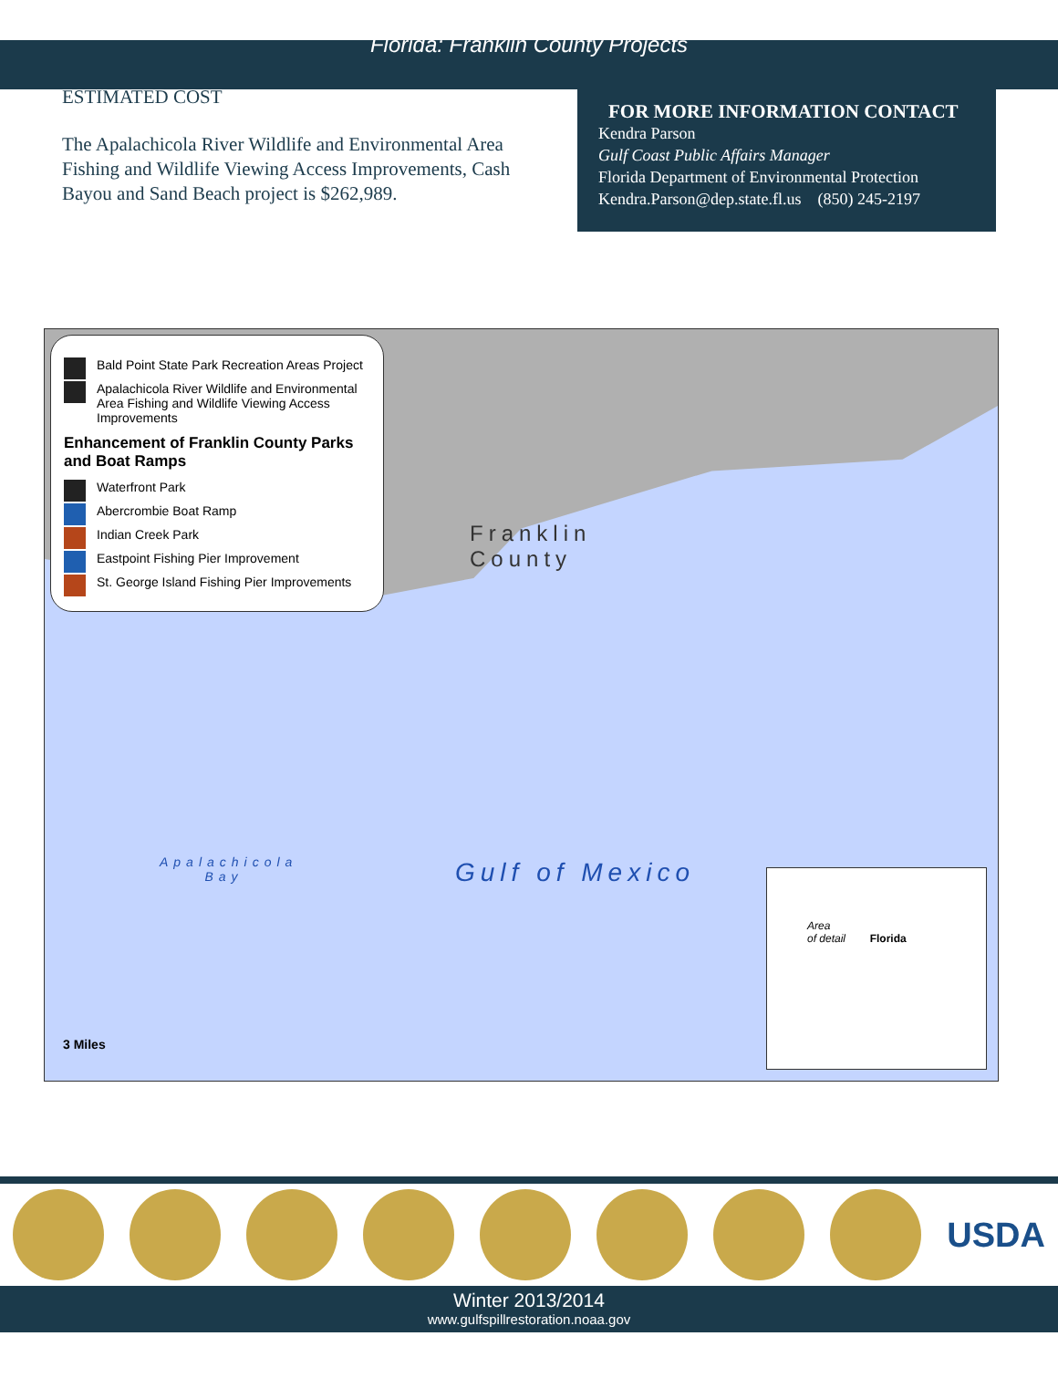Florida: Franklin County Projects
ESTIMATED COST
The Apalachicola River Wildlife and Environmental Area Fishing and Wildlife Viewing Access Improvements, Cash Bayou and Sand Beach project is $262,989.
FOR MORE INFORMATION CONTACT
Kendra Parson
Gulf Coast Public Affairs Manager
Florida Department of Environmental Protection
Kendra.Parson@dep.state.fl.us (850) 245-2197
Bald Point State Park Recreation Areas Project
Apalachicola River Wildlife and Environmental Area Fishing and Wildlife Viewing Access Improvements
Enhancement of Franklin County Parks and Boat Ramps
Waterfront Park
Abercrombie Boat Ramp
Indian Creek Park
Eastpoint Fishing Pier Improvement
St. George Island Fishing Pier Improvements
Franklin
County
Apalachicola
Bay
Gulf of Mexico
Area
of detail Florida
3 Miles
USDA
Winter 2013/2014
www.gulfspillrestoration.noaa.gov